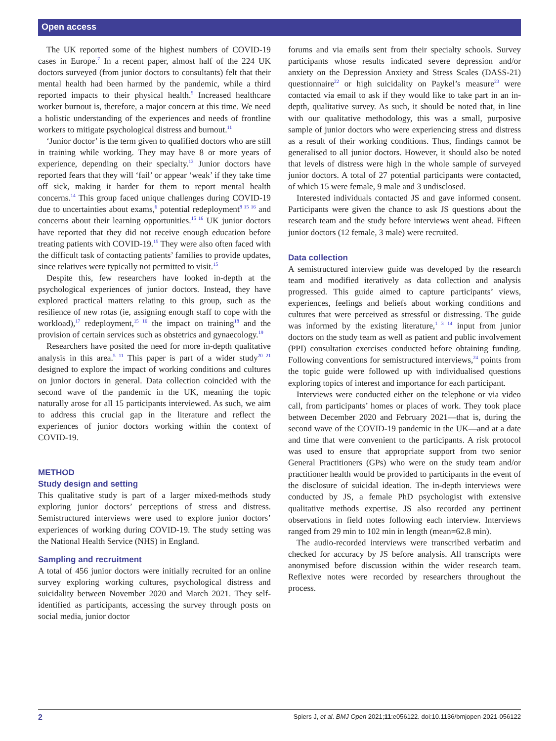Open access
The UK reported some of the highest numbers of COVID-19 cases in Europe.<sup>7</sup> In a recent paper, almost half of the 224 UK doctors surveyed (from junior doctors to consultants) felt that their mental health had been harmed by the pandemic, while a third reported impacts to their physical health.<sup>5</sup> Increased healthcare worker burnout is, therefore, a major concern at this time. We need a holistic understanding of the experiences and needs of frontline workers to mitigate psychological distress and burnout.<sup>11</sup>
‘Junior doctor’ is the term given to qualified doctors who are still in training while working. They may have 8 or more years of experience, depending on their specialty.<sup>13</sup> Junior doctors have reported fears that they will ‘fail’ or appear ‘weak’ if they take time off sick, making it harder for them to report mental health concerns.<sup>14</sup> This group faced unique challenges during COVID-19 due to uncertainties about exams,<sup>6</sup> potential redeployment<sup>8 15 16</sup> and concerns about their learning opportunities.<sup>15 16</sup> UK junior doctors have reported that they did not receive enough education before treating patients with COVID-19.<sup>15</sup> They were also often faced with the difficult task of contacting patients’ families to provide updates, since relatives were typically not permitted to visit.<sup>15</sup>
Despite this, few researchers have looked in-depth at the psychological experiences of junior doctors. Instead, they have explored practical matters relating to this group, such as the resilience of new rotas (ie, assigning enough staff to cope with the workload),<sup>17</sup> redeployment,<sup>15 16</sup> the impact on training<sup>18</sup> and the provision of certain services such as obstetrics and gynaecology.<sup>19</sup>
Researchers have posited the need for more in-depth qualitative analysis in this area.<sup>5 11</sup> This paper is part of a wider study<sup>20 21</sup> designed to explore the impact of working conditions and cultures on junior doctors in general. Data collection coincided with the second wave of the pandemic in the UK, meaning the topic naturally arose for all 15 participants interviewed. As such, we aim to address this crucial gap in the literature and reflect the experiences of junior doctors working within the context of COVID-19.
METHOD
Study design and setting
This qualitative study is part of a larger mixed-methods study exploring junior doctors’ perceptions of stress and distress. Semistructured interviews were used to explore junior doctors’ experiences of working during COVID-19. The study setting was the National Health Service (NHS) in England.
Sampling and recruitment
A total of 456 junior doctors were initially recruited for an online survey exploring working cultures, psychological distress and suicidality between November 2020 and March 2021. They self-identified as participants, accessing the survey through posts on social media, junior doctor
forums and via emails sent from their specialty schools. Survey participants whose results indicated severe depression and/or anxiety on the Depression Anxiety and Stress Scales (DASS-21) questionnaire<sup>22</sup> or high suicidality on Paykel’s measure<sup>23</sup> were contacted via email to ask if they would like to take part in an in-depth, qualitative survey. As such, it should be noted that, in line with our qualitative methodology, this was a small, purposive sample of junior doctors who were experiencing stress and distress as a result of their working conditions. Thus, findings cannot be generalised to all junior doctors. However, it should also be noted that levels of distress were high in the whole sample of surveyed junior doctors. A total of 27 potential participants were contacted, of which 15 were female, 9 male and 3 undisclosed.
Interested individuals contacted JS and gave informed consent. Participants were given the chance to ask JS questions about the research team and the study before interviews went ahead. Fifteen junior doctors (12 female, 3 male) were recruited.
Data collection
A semistructured interview guide was developed by the research team and modified iteratively as data collection and analysis progressed. This guide aimed to capture participants’ views, experiences, feelings and beliefs about working conditions and cultures that were perceived as stressful or distressing. The guide was informed by the existing literature,<sup>1 3 14</sup> input from junior doctors on the study team as well as patient and public involvement (PPI) consultation exercises conducted before obtaining funding. Following conventions for semistructured interviews,<sup>24</sup> points from the topic guide were followed up with individualised questions exploring topics of interest and importance for each participant.
Interviews were conducted either on the telephone or via video call, from participants’ homes or places of work. They took place between December 2020 and February 2021—that is, during the second wave of the COVID-19 pandemic in the UK—and at a date and time that were convenient to the participants. A risk protocol was used to ensure that appropriate support from two senior General Practitioners (GPs) who were on the study team and/or practitioner health would be provided to participants in the event of the disclosure of suicidal ideation. The in-depth interviews were conducted by JS, a female PhD psychologist with extensive qualitative methods expertise. JS also recorded any pertinent observations in field notes following each interview. Interviews ranged from 29 min to 102 min in length (mean=62.8 min).
The audio-recorded interviews were transcribed verbatim and checked for accuracy by JS before analysis. All transcripts were anonymised before discussion within the wider research team. Reflexive notes were recorded by researchers throughout the process.
2 Spiers J, et al. BMJ Open 2021;11:e056122. doi:10.1136/bmjopen-2021-056122